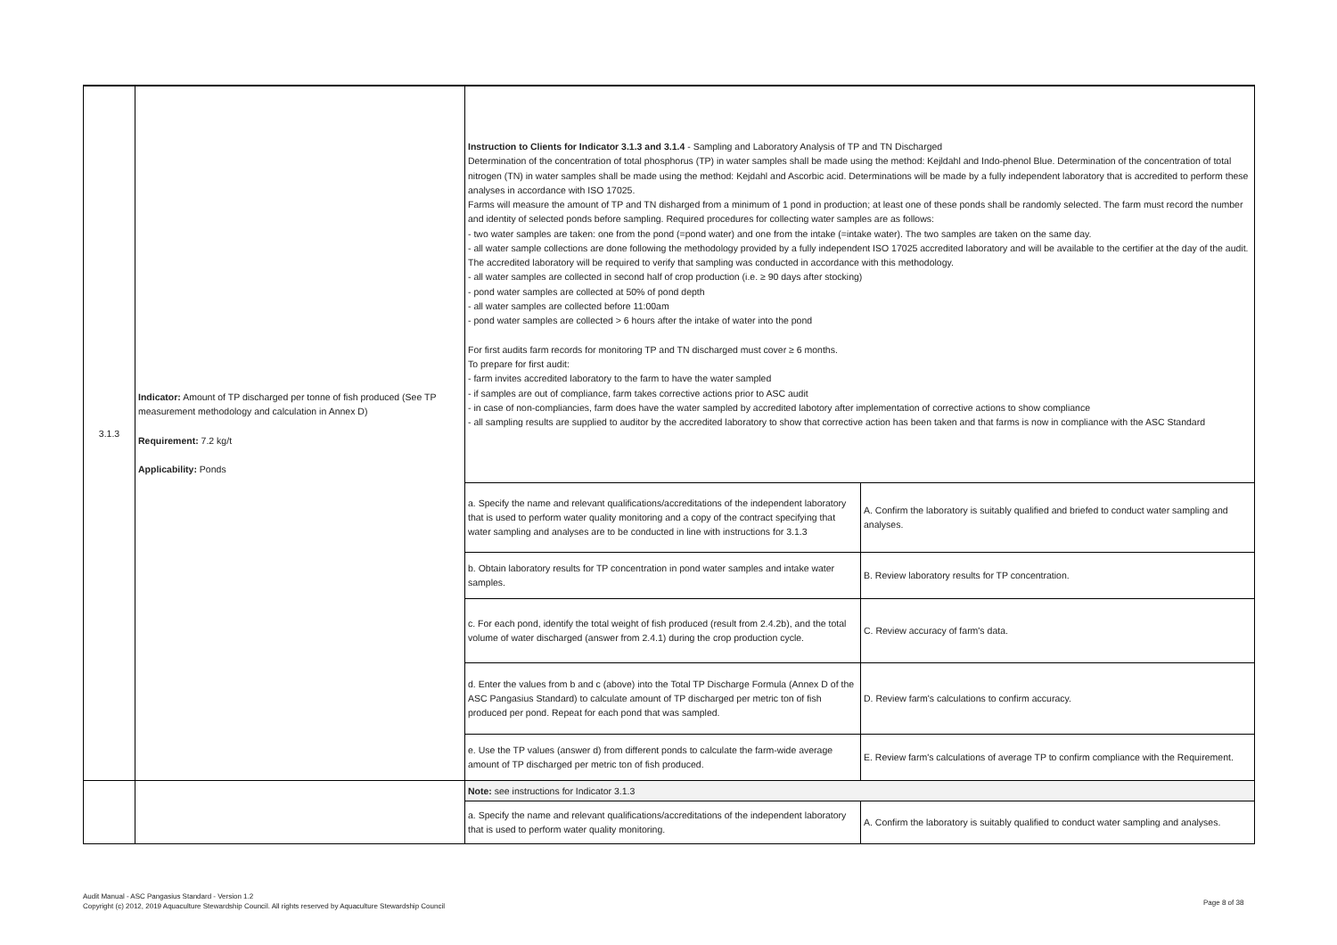| 3.1.3 | Indicator: Amount of TP discharged per tonne of fish produced (See TP measurement methodology and calculation in Annex D) Requirement: 7.2 kg/t Applicability: Ponds | Instruction to Clients for Indicator 3.1.3 and 3.1.4 - Sampling and Laboratory Analysis of TP and TN Discharged Determination of the concentration of total phosphorus (TP) in water samples shall be made using the method: Kejldahl and Indo-phenol Blue. Determination of the concentration of total nitrogen (TN) in water samples shall be made using the method: Kejdahl and Ascorbic acid. Determinations will be made by a fully independent laboratory that is accredited to perform these analyses in accordance with ISO 17025. Farms will measure the amount of TP and TN disharged from a minimum of 1 pond in production; at least one of these ponds shall be randomly selected. The farm must record the number and identity of selected ponds before sampling. Required procedures for collecting water samples are as follows: - two water samples are taken: one from the pond (=pond water) and one from the intake (=intake water). The two samples are taken on the same day. - all water sample collections are done following the methodology provided by a fully independent ISO 17025 accredited laboratory and will be available to the certifier at the day of the audit. The accredited laboratory will be required to verify that sampling was conducted in accordance with this methodology. - all water samples are collected in second half of crop production (i.e. ≥ 90 days after stocking) - pond water samples are collected at 50% of pond depth - all water samples are collected before 11:00am - pond water samples are collected > 6 hours after the intake of water into the pond For first audits farm records for monitoring TP and TN discharged must cover ≥ 6 months. To prepare for first audit: - farm invites accredited laboratory to the farm to have the water sampled - if samples are out of compliance, farm takes corrective actions prior to ASC audit - in case of non-compliancies, farm does have the water sampled by accredited labotory after implementation of corrective actions to show compliance - all sampling results are supplied to auditor by the accredited laboratory to show that corrective action has been taken and that farms is now in compliance with the ASC Standard | |
| | | a. Specify the name and relevant qualifications/accreditations of the independent laboratory that is used to perform water quality monitoring and a copy of the contract specifying that water sampling and analyses are to be conducted in line with instructions for 3.1.3 | A. Confirm the laboratory is suitably qualified and briefed to conduct water sampling and analyses. |
| | | b. Obtain laboratory results for TP concentration in pond water samples and intake water samples. | B. Review laboratory results for TP concentration. |
| | | c. For each pond, identify the total weight of fish produced (result from 2.4.2b), and the total volume of water discharged (answer from 2.4.1) during the crop production cycle. | C. Review accuracy of farm's data. |
| | | d. Enter the values from b and c (above) into the Total TP Discharge Formula (Annex D of the ASC Pangasius Standard) to calculate amount of TP discharged per metric ton of fish produced per pond. Repeat for each pond that was sampled. | D. Review farm's calculations to confirm accuracy. |
| | | e. Use the TP values (answer d) from different ponds to calculate the farm-wide average amount of TP discharged per metric ton of fish produced. | E. Review farm's calculations of average TP to confirm compliance with the Requirement. |
| | | Note: see instructions for Indicator 3.1.3 | |
| | | a. Specify the name and relevant qualifications/accreditations of the independent laboratory that is used to perform water quality monitoring. | A. Confirm the laboratory is suitably qualified to conduct water sampling and analyses. |
Audit Manual - ASC Pangasius Standard - Version 1.2
Copyright (c) 2012, 2019 Aquaculture Stewardship Council. All rights reserved by Aquaculture Stewardship Council
Page 8 of 38